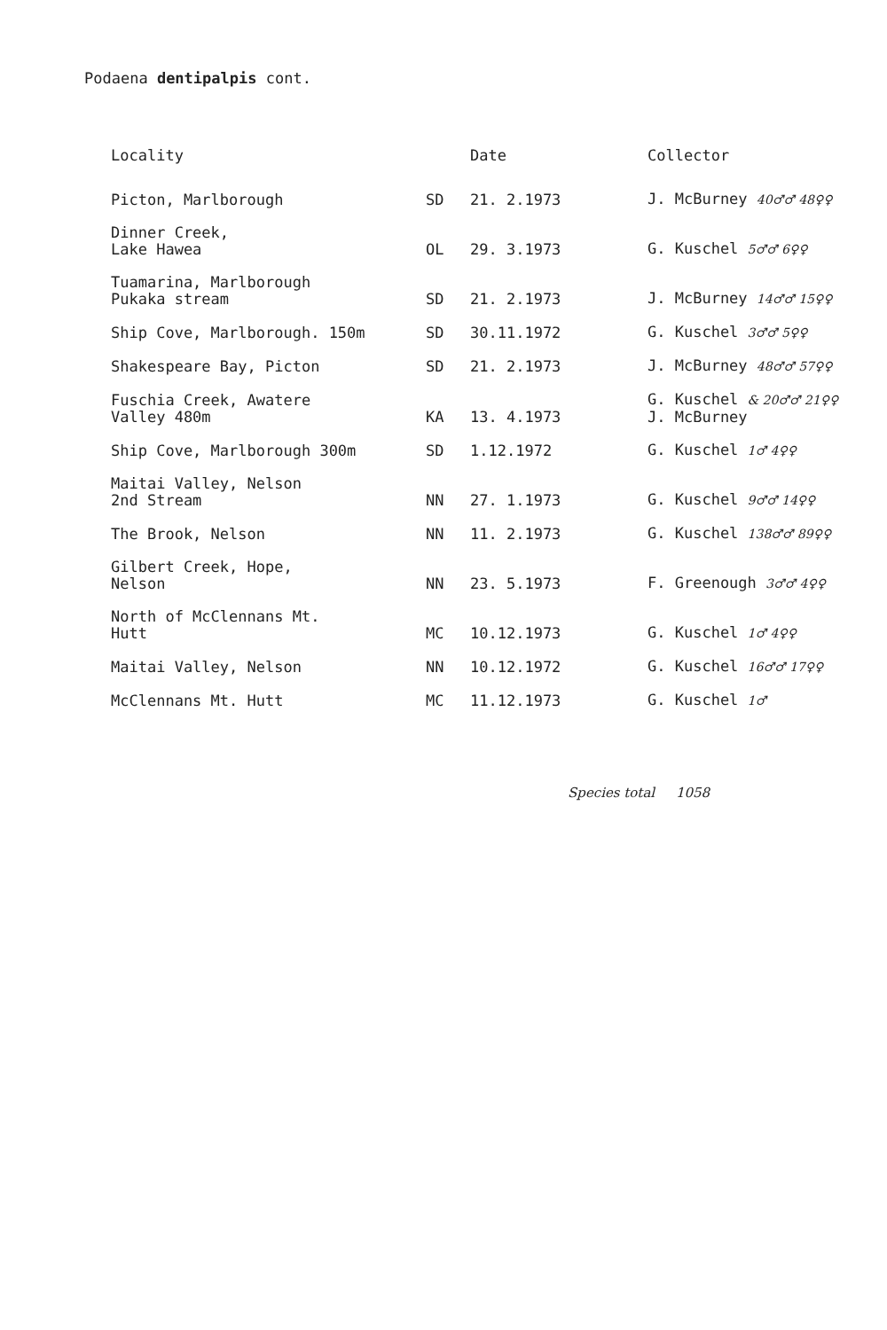Podaena dentipalpis cont.
| Locality | | Date | Collector |
| --- | --- | --- | --- |
| Picton, Marlborough | SD | 21. 2.1973 | J. McBurney 40♂♂ 48♀♀ |
| Dinner Creek, Lake Hawea | OL | 29. 3.1973 | G. Kuschel 5♂♂ 6♀♀ |
| Tuamarina, Marlborough Pukaka stream | SD | 21. 2.1973 | J. McBurney 14♂♂ 15♀♀ |
| Ship Cove, Marlborough. 150m | SD | 30.11.1972 | G. Kuschel 3♂♂ 5♀♀ |
| Shakespeare Bay, Picton | SD | 21. 2.1973 | J. McBurney 48♂♂ 57♀♀ |
| Fuschia Creek, Awatere Valley 480m | KA | 13. 4.1973 | G. Kuschel & 20♂♂ 21♀♀ J. McBurney |
| Ship Cove, Marlborough 300m | SD | 1.12.1972 | G. Kuschel 1♂ 4♀♀ |
| Maitai Valley, Nelson 2nd Stream | NN | 27. 1.1973 | G. Kuschel 9♂♂ 14♀♀ |
| The Brook, Nelson | NN | 11. 2.1973 | G. Kuschel 138♂♂ 89♀♀ |
| Gilbert Creek, Hope, Nelson | NN | 23. 5.1973 | F. Greenough 3♂♂ 4♀♀ |
| North of McClennans Mt. Hutt | MC | 10.12.1973 | G. Kuschel 1♂ 4♀♀ |
| Maitai Valley, Nelson | NN | 10.12.1972 | G. Kuschel 16♂♂ 17♀♀ |
| McClennans Mt. Hutt | MC | 11.12.1973 | G. Kuschel 1♂ |
Species total 1058